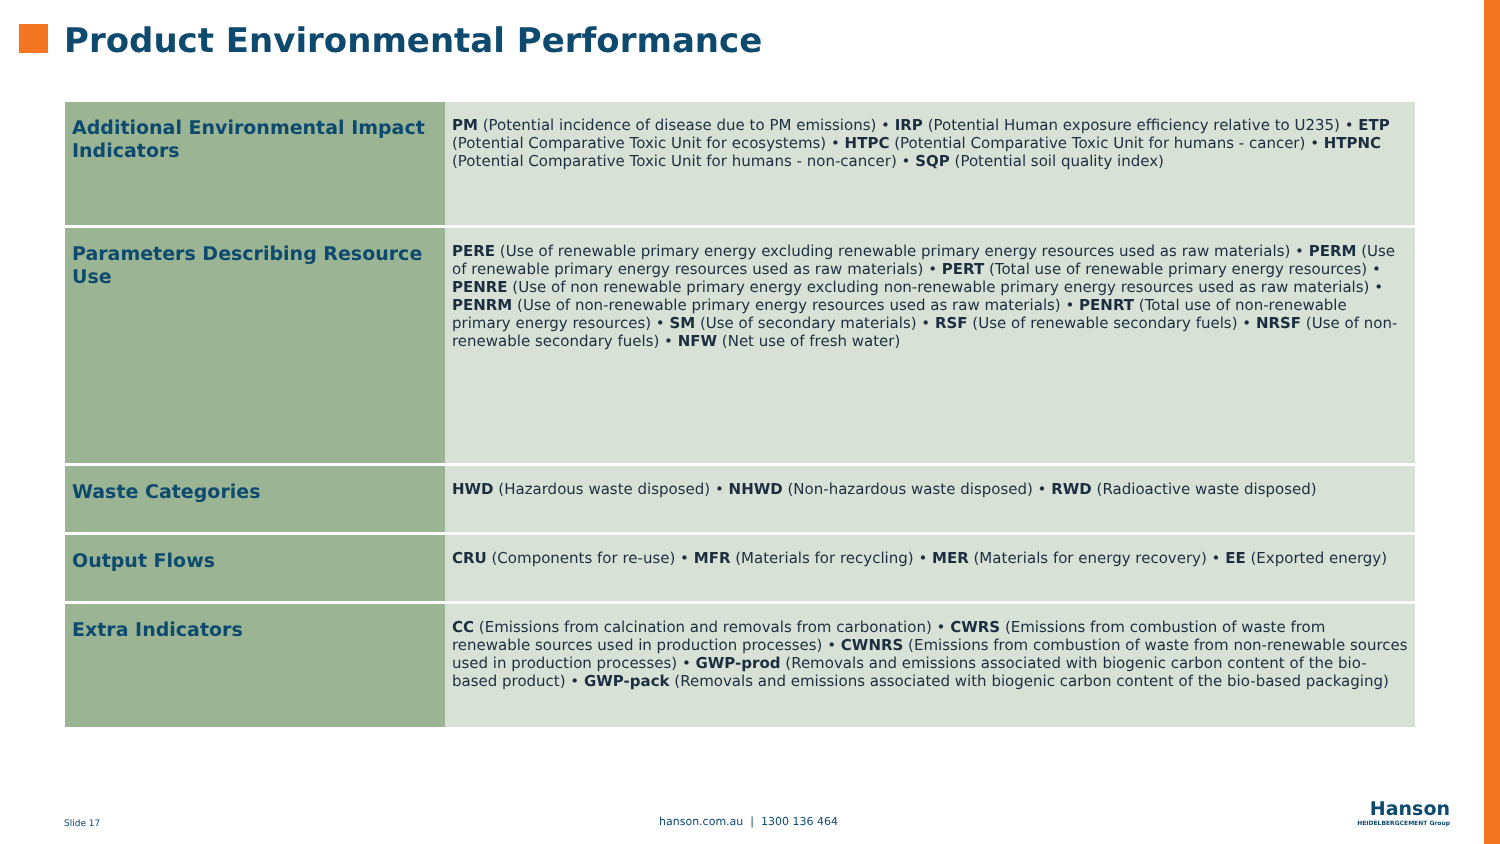Product Environmental Performance
| Additional Environmental Impact Indicators | PM (Potential incidence of disease due to PM emissions) • IRP (Potential Human exposure efficiency relative to U235) • ETP (Potential Comparative Toxic Unit for ecosystems) • HTPC (Potential Comparative Toxic Unit for humans - cancer) • HTPNC (Potential Comparative Toxic Unit for humans - non-cancer) • SQP (Potential soil quality index) |
| Parameters Describing Resource Use | PERE (Use of renewable primary energy excluding renewable primary energy resources used as raw materials) • PERM (Use of renewable primary energy resources used as raw materials) • PERT (Total use of renewable primary energy resources) • PENRE (Use of non renewable primary energy excluding non-renewable primary energy resources used as raw materials) • PENRM (Use of non-renewable primary energy resources used as raw materials) • PENRT (Total use of non-renewable primary energy resources) • SM (Use of secondary materials) • RSF (Use of renewable secondary fuels) • NRSF (Use of non-renewable secondary fuels) • NFW (Net use of fresh water) |
| Waste Categories | HWD (Hazardous waste disposed) • NHWD (Non-hazardous waste disposed) • RWD (Radioactive waste disposed) |
| Output Flows | CRU (Components for re-use) • MFR (Materials for recycling) • MER (Materials for energy recovery) • EE (Exported energy) |
| Extra Indicators | CC (Emissions from calcination and removals from carbonation) • CWRS (Emissions from combustion of waste from renewable sources used in production processes) • CWNRS (Emissions from combustion of waste from non-renewable sources used in production processes) • GWP-prod (Removals and emissions associated with biogenic carbon content of the bio-based product) • GWP-pack (Removals and emissions associated with biogenic carbon content of the bio-based packaging) |
Slide 17 hanson.com.au | 1300 136 464
Hanson
HEIDELBERGCEMENT Group